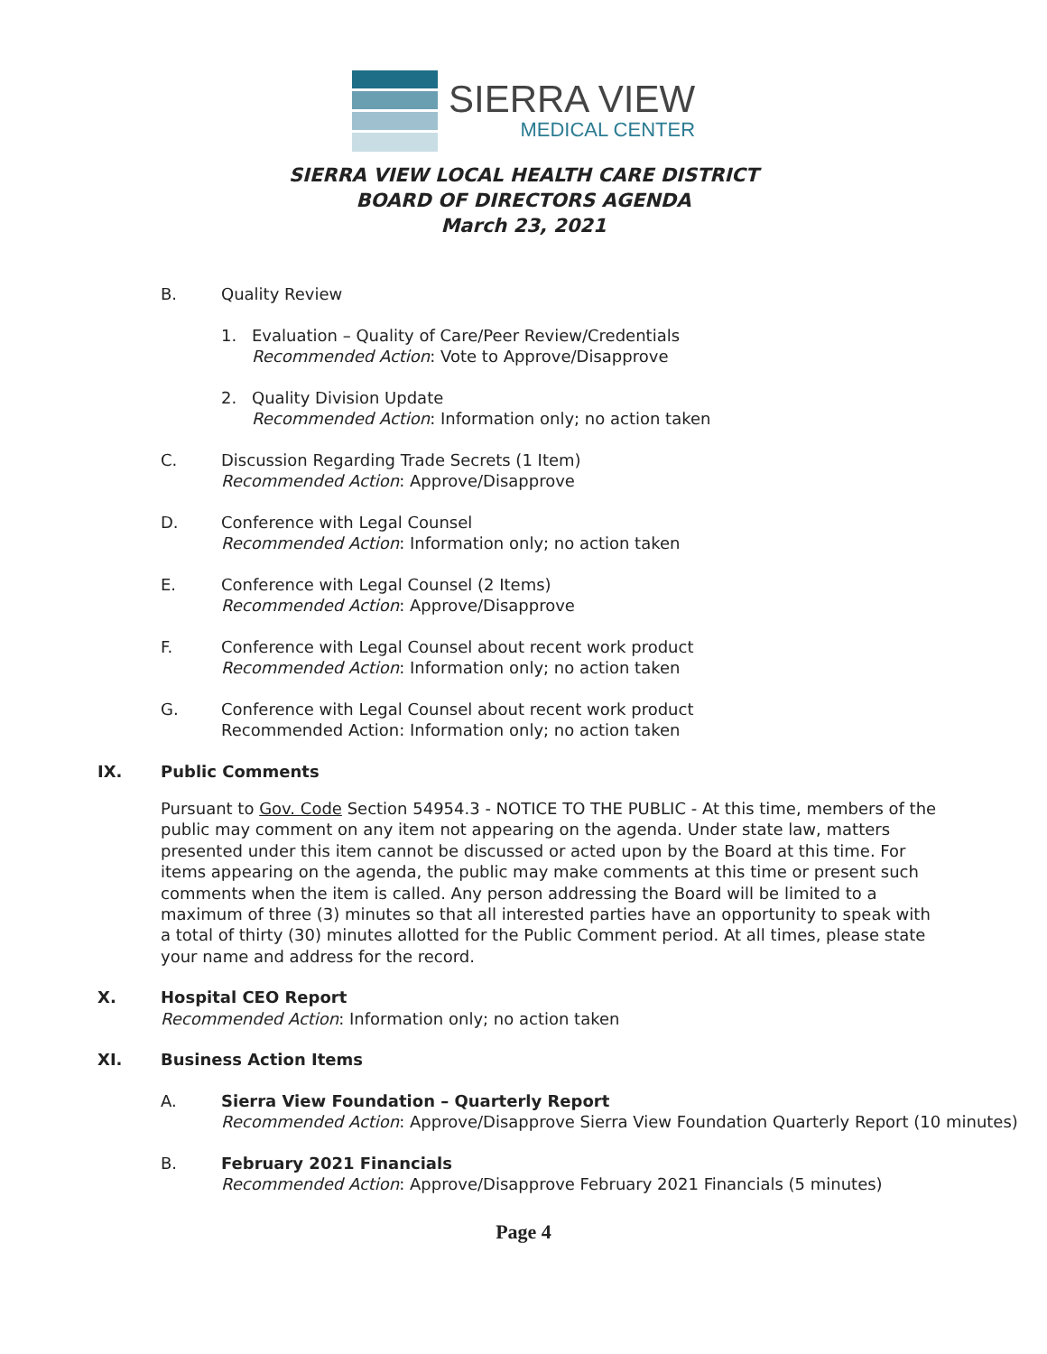SIERRA VIEW
MEDICAL CENTER
SIERRA VIEW LOCAL HEALTH CARE DISTRICT
BOARD OF DIRECTORS AGENDA
March 23, 2021
B. Quality Review
1. Evaluation – Quality of Care/Peer Review/Credentials
Recommended Action: Vote to Approve/Disapprove
2. Quality Division Update
Recommended Action: Information only; no action taken
C. Discussion Regarding Trade Secrets (1 Item)
Recommended Action: Approve/Disapprove
D. Conference with Legal Counsel
Recommended Action: Information only; no action taken
E. Conference with Legal Counsel (2 Items)
Recommended Action: Approve/Disapprove
F. Conference with Legal Counsel about recent work product
Recommended Action: Information only; no action taken
G. Conference with Legal Counsel about recent work product
Recommended Action: Information only; no action taken
IX. Public Comments
Pursuant to Gov. Code Section 54954.3 - NOTICE TO THE PUBLIC - At this time, members of the public may comment on any item not appearing on the agenda. Under state law, matters presented under this item cannot be discussed or acted upon by the Board at this time. For items appearing on the agenda, the public may make comments at this time or present such comments when the item is called. Any person addressing the Board will be limited to a maximum of three (3) minutes so that all interested parties have an opportunity to speak with a total of thirty (30) minutes allotted for the Public Comment period. At all times, please state your name and address for the record.
X. Hospital CEO Report
Recommended Action: Information only; no action taken
XI. Business Action Items
A. Sierra View Foundation – Quarterly Report
Recommended Action: Approve/Disapprove Sierra View Foundation Quarterly Report (10 minutes)
B. February 2021 Financials
Recommended Action: Approve/Disapprove February 2021 Financials (5 minutes)
Page 4